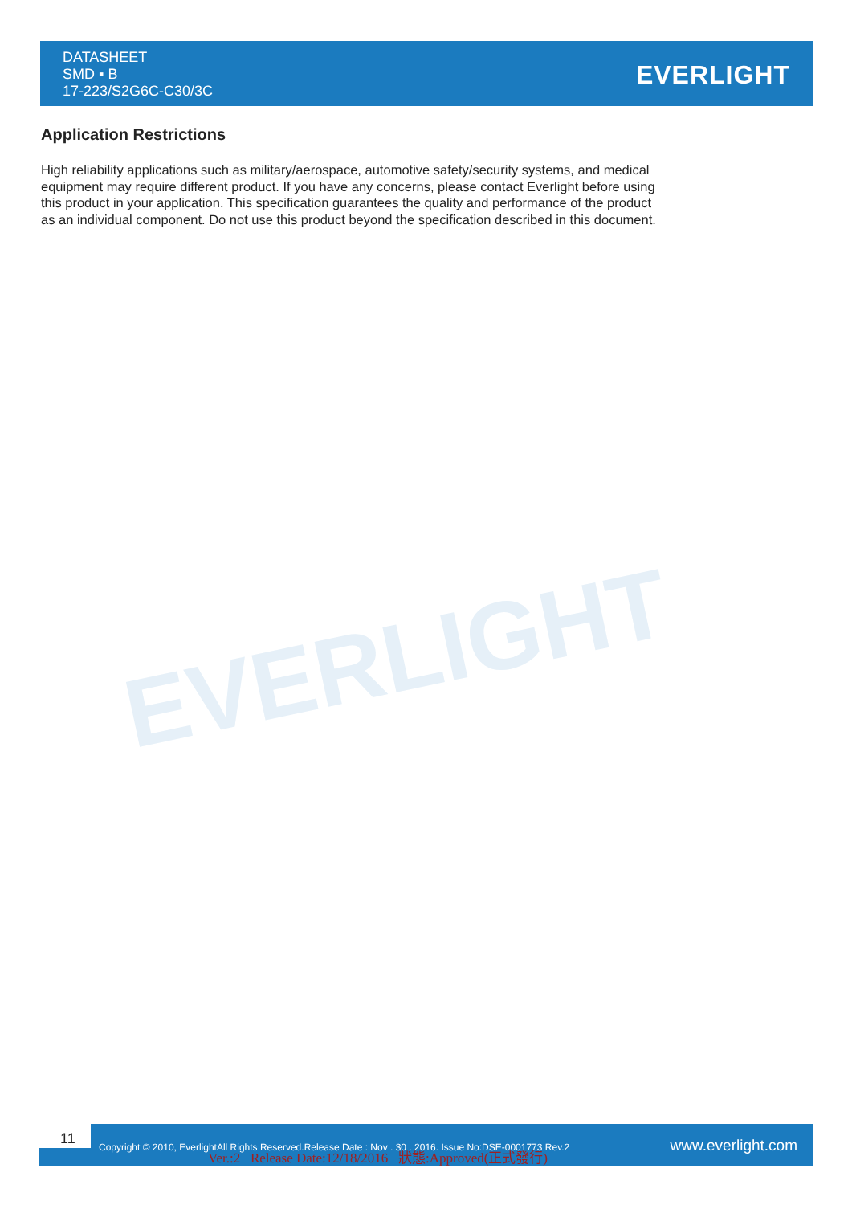EVERLIGHT
DATASHEET
SMD ▪ B
17-223/S2G6C-C30/3C
EVERLIGHT
Application Restrictions
High reliability applications such as military/aerospace, automotive safety/security systems, and medical equipment may require different product. If you have any concerns, please contact Everlight before using this product in your application. This specification guarantees the quality and performance of the product as an individual component. Do not use this product beyond the specification described in this document.
11
Copyright © 2010, EverlightAll Rights Reserved.Release Date : Nov . 30 . 2016. Issue No:DSE-0001773 Rev.2
Ver.:2 Release Date:12/18/2016 狀態:Approved(正式發行)
www.everlight.com